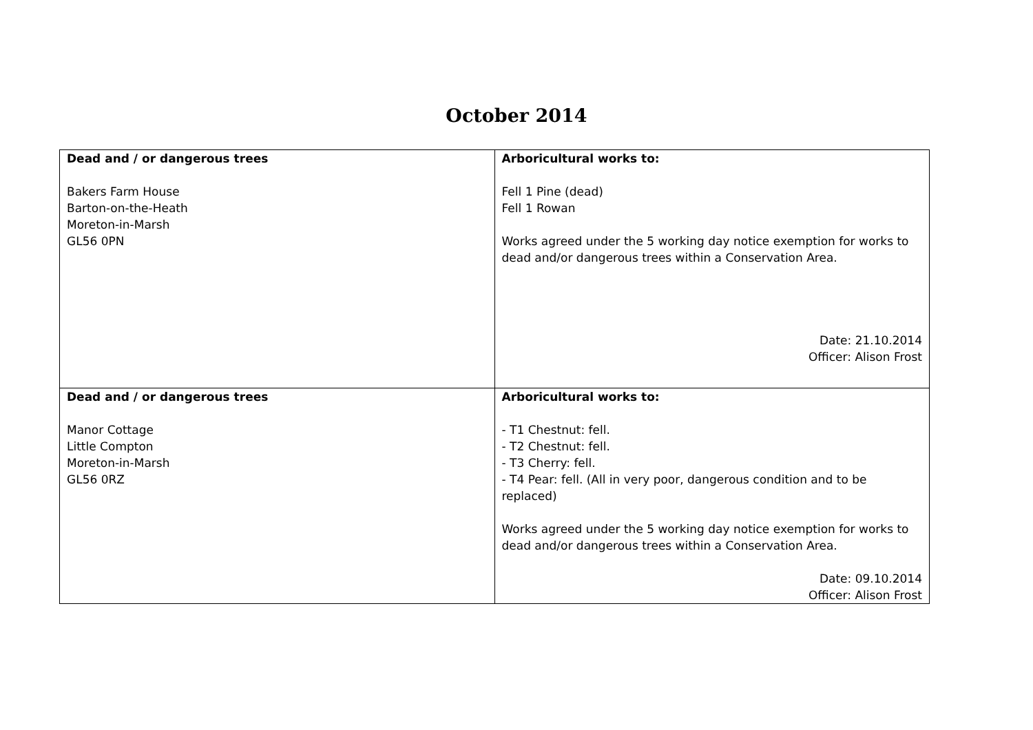October 2014
| Dead and / or dangerous trees Bakers Farm House Barton-on-the-Heath Moreton-in-Marsh GL56 0PN | Arboricultural works to: Fell 1 Pine (dead) Fell 1 Rowan Works agreed under the 5 working day notice exemption for works to dead and/or dangerous trees within a Conservation Area. Date: 21.10.2014 Officer: Alison Frost |
| Dead and / or dangerous trees Manor Cottage Little Compton Moreton-in-Marsh GL56 0RZ | Arboricultural works to: - T1 Chestnut: fell. - T2 Chestnut: fell. - T3 Cherry: fell. - T4 Pear: fell. (All in very poor, dangerous condition and to be replaced) Works agreed under the 5 working day notice exemption for works to dead and/or dangerous trees within a Conservation Area. Date: 09.10.2014 Officer: Alison Frost |